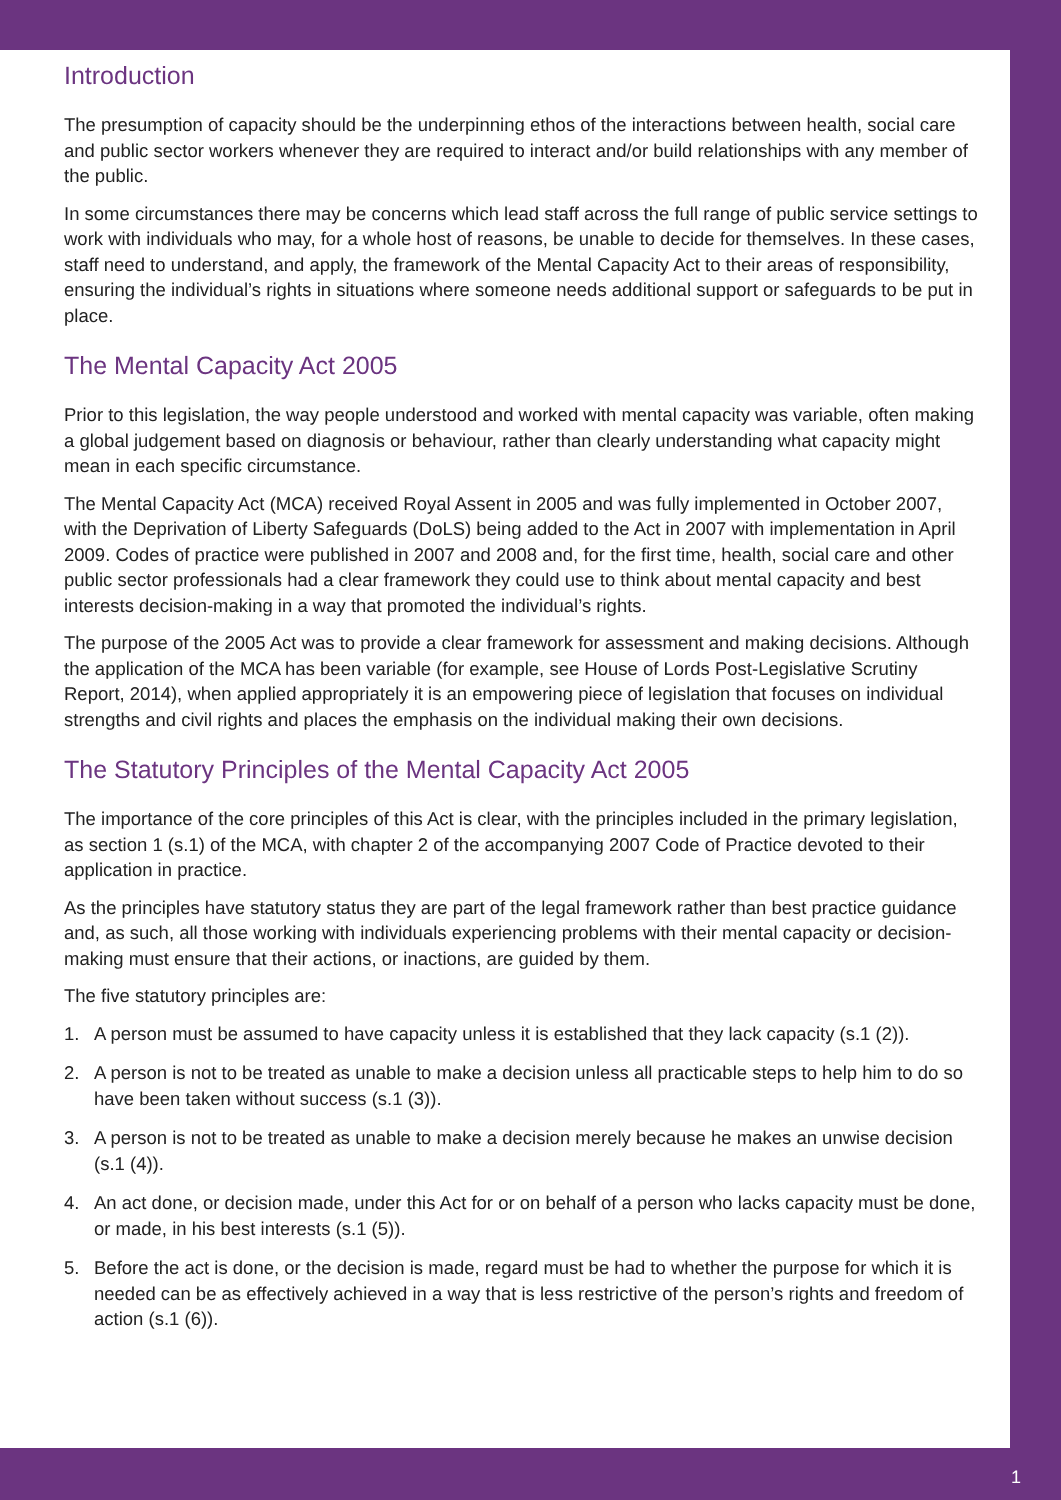Introduction
The presumption of capacity should be the underpinning ethos of the interactions between health, social care and public sector workers whenever they are required to interact and/or build relationships with any member of the public.
In some circumstances there may be concerns which lead staff across the full range of public service settings to work with individuals who may, for a whole host of reasons, be unable to decide for themselves. In these cases, staff need to understand, and apply, the framework of the Mental Capacity Act to their areas of responsibility, ensuring the individual’s rights in situations where someone needs additional support or safeguards to be put in place.
The Mental Capacity Act 2005
Prior to this legislation, the way people understood and worked with mental capacity was variable, often making a global judgement based on diagnosis or behaviour, rather than clearly understanding what capacity might mean in each specific circumstance.
The Mental Capacity Act (MCA) received Royal Assent in 2005 and was fully implemented in October 2007, with the Deprivation of Liberty Safeguards (DoLS) being added to the Act in 2007 with implementation in April 2009. Codes of practice were published in 2007 and 2008 and, for the first time, health, social care and other public sector professionals had a clear framework they could use to think about mental capacity and best interests decision-making in a way that promoted the individual’s rights.
The purpose of the 2005 Act was to provide a clear framework for assessment and making decisions. Although the application of the MCA has been variable (for example, see House of Lords Post-Legislative Scrutiny Report, 2014), when applied appropriately it is an empowering piece of legislation that focuses on individual strengths and civil rights and places the emphasis on the individual making their own decisions.
The Statutory Principles of the Mental Capacity Act 2005
The importance of the core principles of this Act is clear, with the principles included in the primary legislation, as section 1 (s.1) of the MCA, with chapter 2 of the accompanying 2007 Code of Practice devoted to their application in practice.
As the principles have statutory status they are part of the legal framework rather than best practice guidance and, as such, all those working with individuals experiencing problems with their mental capacity or decision-making must ensure that their actions, or inactions, are guided by them.
The five statutory principles are:
1. A person must be assumed to have capacity unless it is established that they lack capacity (s.1 (2)).
2. A person is not to be treated as unable to make a decision unless all practicable steps to help him to do so have been taken without success (s.1 (3)).
3. A person is not to be treated as unable to make a decision merely because he makes an unwise decision (s.1 (4)).
4. An act done, or decision made, under this Act for or on behalf of a person who lacks capacity must be done, or made, in his best interests (s.1 (5)).
5. Before the act is done, or the decision is made, regard must be had to whether the purpose for which it is needed can be as effectively achieved in a way that is less restrictive of the person’s rights and freedom of action (s.1 (6)).
1